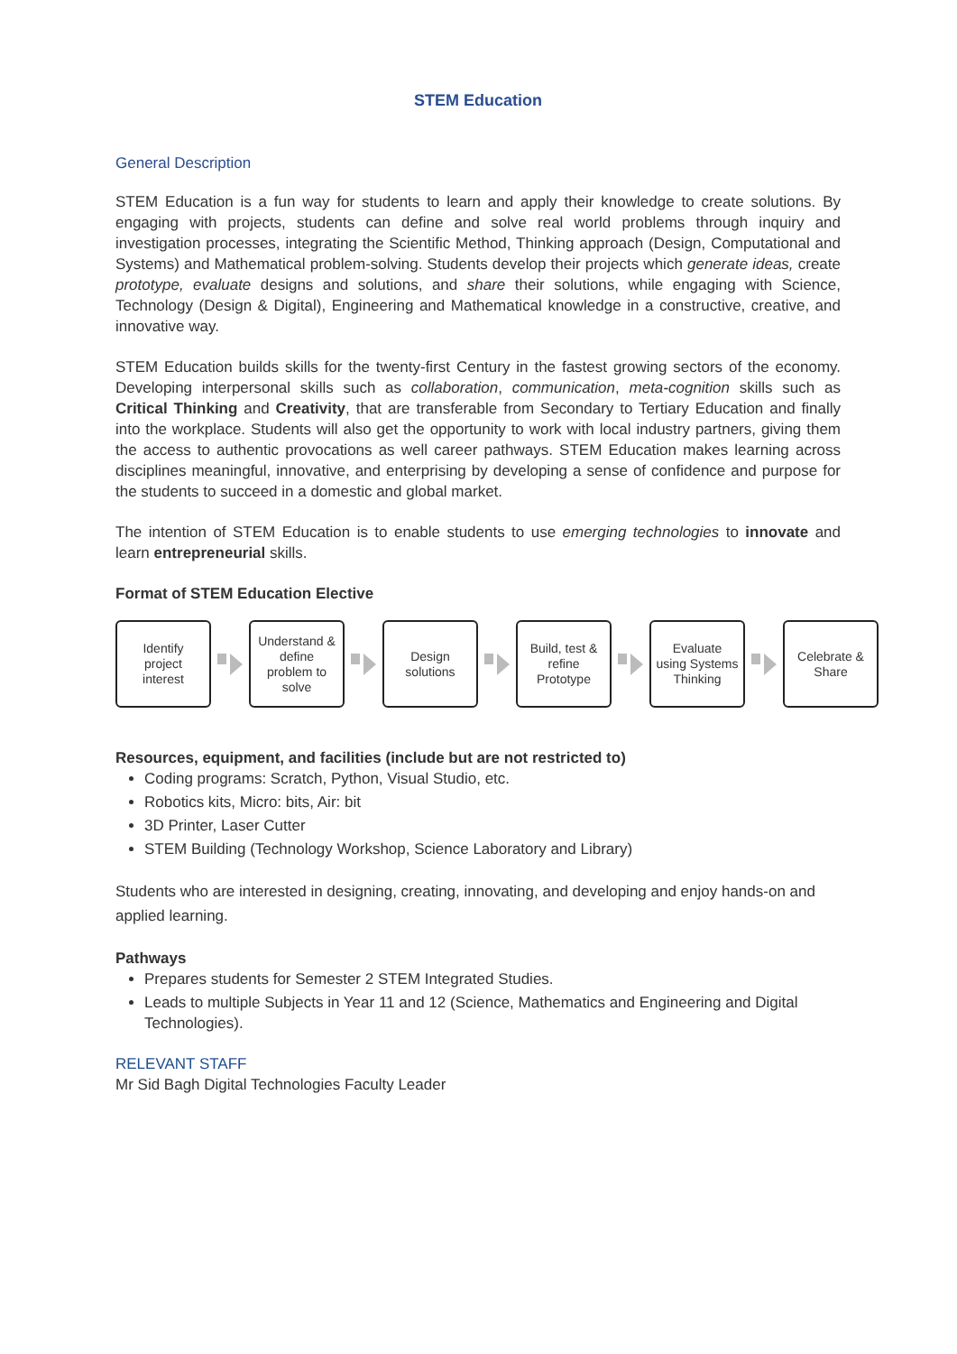STEM Education
General Description
STEM Education is a fun way for students to learn and apply their knowledge to create solutions. By engaging with projects, students can define and solve real world problems through inquiry and investigation processes, integrating the Scientific Method, Thinking approach (Design, Computational and Systems) and Mathematical problem-solving. Students develop their projects which generate ideas, create prototype, evaluate designs and solutions, and share their solutions, while engaging with Science, Technology (Design & Digital), Engineering and Mathematical knowledge in a constructive, creative, and innovative way.
STEM Education builds skills for the twenty-first Century in the fastest growing sectors of the economy. Developing interpersonal skills such as collaboration, communication, meta-cognition skills such as Critical Thinking and Creativity, that are transferable from Secondary to Tertiary Education and finally into the workplace. Students will also get the opportunity to work with local industry partners, giving them the access to authentic provocations as well career pathways. STEM Education makes learning across disciplines meaningful, innovative, and enterprising by developing a sense of confidence and purpose for the students to succeed in a domestic and global market.
The intention of STEM Education is to enable students to use emerging technologies to innovate and learn entrepreneurial skills.
Format of STEM Education Elective
Identify
project
interest
Understand &
define
problem to
solve
Design
solutions
Build, test &
refine
Prototype
Evaluate
using Systems
Thinking
Celebrate &
Share
Resources, equipment, and facilities (include but are not restricted to)
Coding programs: Scratch, Python, Visual Studio, etc.
Robotics kits, Micro: bits, Air: bit
3D Printer, Laser Cutter
STEM Building (Technology Workshop, Science Laboratory and Library)
Students who are interested in designing, creating, innovating, and developing and enjoy hands-on and applied learning.
Pathways
Prepares students for Semester 2 STEM Integrated Studies.
Leads to multiple Subjects in Year 11 and 12 (Science, Mathematics and Engineering and Digital Technologies).
RELEVANT STAFF
Mr Sid Bagh Digital Technologies Faculty Leader